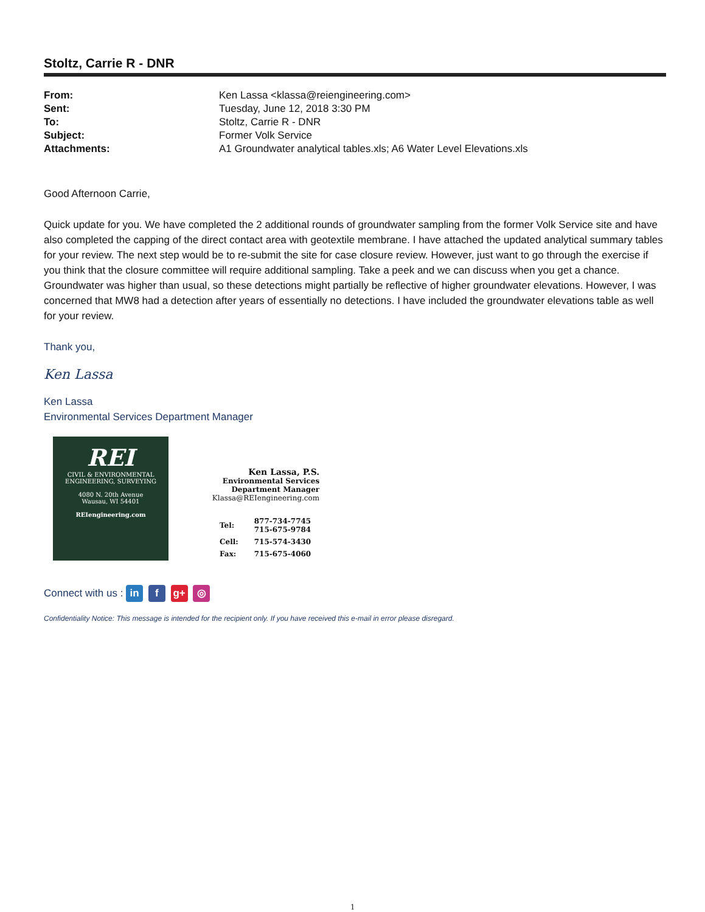Stoltz, Carrie R - DNR
| From: | Ken Lassa <klassa@reiengineering.com> |
| Sent: | Tuesday, June 12, 2018 3:30 PM |
| To: | Stoltz, Carrie R - DNR |
| Subject: | Former Volk Service |
| Attachments: | A1 Groundwater analytical tables.xls; A6 Water Level Elevations.xls |
Good Afternoon Carrie,
Quick update for you. We have completed the 2 additional rounds of groundwater sampling from the former Volk Service site and have also completed the capping of the direct contact area with geotextile membrane. I have attached the updated analytical summary tables for your review. The next step would be to re-submit the site for case closure review. However, just want to go through the exercise if you think that the closure committee will require additional sampling. Take a peek and we can discuss when you get a chance. Groundwater was higher than usual, so these detections might partially be reflective of higher groundwater elevations. However, I was concerned that MW8 had a detection after years of essentially no detections. I have included the groundwater elevations table as well for your review.
Thank you,
Ken Lassa
Ken Lassa
Environmental Services Department Manager
REI
CIVIL & ENVIRONMENTAL
ENGINEERING, SURVEYING
4080 N. 20th Avenue
Wausau, WI 54401
REIengineering.com
Ken Lassa, P.S.
Environmental Services
Department Manager
Klassa@REIengineering.com
| Tel: | 877-734-7745 715-675-9784 |
| Cell: | 715-574-3430 |
| Fax: | 715-675-4060 |
Connect with us : in f g+ ◎
Confidentiality Notice: This message is intended for the recipient only. If you have received this e-mail in error please disregard.
1